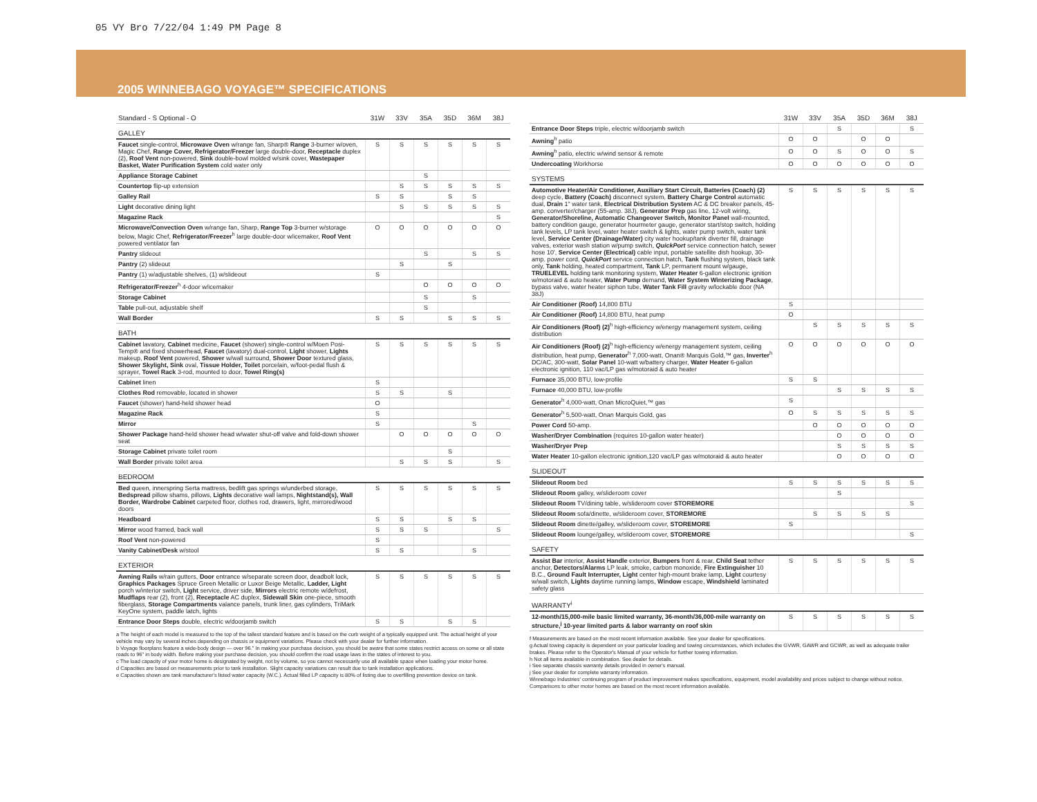05 VY Bro 7/22/04 1:49 PM Page 8
2005 WINNEBAGO VOYAGE™ SPECIFICATIONS
| Standard - S Optional - O | 31W | 33V | 35A | 35D | 36M | 38J |
| --- | --- | --- | --- | --- | --- | --- |
| GALLEY | | | | | | |
| Faucet single-control, Microwave Oven w/range fan, Sharp® Range 3-burner w/oven, Magic Chef, Range Cover, Refrigerator/Freezer large double-door, Receptacle duplex (2), Roof Vent non-powered, Sink double-bowl molded w/sink cover, Wastepaper Basket, Water Purification System cold water only | S | S | S | S | S | S |
| Appliance Storage Cabinet | | | S | | | |
| Countertop flip-up extension | | S | S | S | S | S |
| Galley Rail | S | S | | S | S | |
| Light decorative dining light | | S | S | S | S | S |
| Magazine Rack | | | | | | S |
| Microwave/Convection Oven w/range fan, Sharp, Range Top 3-burner w/storage below, Magic Chef, Refrigerator/Freezer<sup>h</sup> large double-door w/icemaker, Roof Vent powered ventilator fan | O | O | O | O | O | O |
| Pantry slideout | | | S | | S | S |
| Pantry (2) slideout | | S | | S | | |
| Pantry (1) w/adjustable shelves, (1) w/slideout | S | | | | | |
| Refrigerator/Freezer<sup>h</sup> 4-door w/icemaker | | | O | O | O | O |
| Storage Cabinet | | | S | | S | |
| Table pull-out, adjustable shelf | | | S | | | |
| Wall Border | S | S | | S | S | S |
| BATH | | | | | | |
| Cabinet lavatory, Cabinet medicine, Faucet (shower) single-control w/Moen Posi-Temp® and fixed showerhead, Faucet (lavatory) dual-control, Light shower, Lights makeup, Roof Vent powered, Shower w/wall surround, Shower Door textured glass, Shower Skylight, Sink oval, Tissue Holder, Toilet porcelain, w/foot-pedal flush & sprayer, Towel Rack 3-rod, mounted to door, Towel Ring(s) | S | S | S | S | S | S |
| Cabinet linen | S | | | | | |
| Clothes Rod removable, located in shower | S | S | | S | | |
| Faucet (shower) hand-held shower head | O | | | | | |
| Magazine Rack | S | | | | | |
| Mirror | S | | | | S | |
| Shower Package hand-held shower head w/water shut-off valve and fold-down shower seat | | O | O | O | O | O |
| Storage Cabinet private toilet room | | | | S | | |
| Wall Border private toilet area | | S | S | S | | S |
| BEDROOM | | | | | | |
| Bed queen, innerspring Serta mattress, bedlift gas springs w/underbed storage, Bedspread pillow shams, pillows, Lights decorative wall lamps, Nightstand(s), Wall Border, Wardrobe Cabinet carpeted floor, clothes rod, drawers, light, mirrored/wood doors | S | S | S | S | S | S |
| Headboard | S | S | | S | S | |
| Mirror wood framed, back wall | S | S | S | | | S |
| Roof Vent non-powered | S | | | | | |
| Vanity Cabinet/Desk w/stool | S | S | | | S | |
| EXTERIOR | | | | | | |
| Awning Rails w/rain gutters, Door entrance w/separate screen door, deadbolt lock, Graphics Packages Spruce Green Metallic or Luxor Beige Metallic, Ladder, Light porch w/interior switch, Light service, driver side, Mirrors electric remote w/defrost, Mudflaps rear (2), front (2), Receptacle AC duplex, Sidewall Skin one-piece, smooth fiberglass, Storage Compartments valance panels, trunk liner, gas cylinders, TriMark KeyOne system, paddle latch, lights | S | S | S | S | S | S |
| Entrance Door Steps double, electric w/doorjamb switch | S | S | | S | S | |
a The height of each model is measured to the top of the tallest standard feature and is based on the curb weight of a typically equipped unit. The actual height of your vehicle may vary by several inches depending on chassis or equipment variations. Please check with your dealer for further information.
b Voyage floorplans feature a wide-body design — over 96." In making your purchase decision, you should be aware that some states restrict access on some or all state roads to 96" in body width. Before making your purchase decision, you should confirm the road usage laws in the states of interest to you.
c The load capacity of your motor home is designated by weight, not by volume, so you cannot necessarily use all available space when loading your motor home.
d Capacities are based on measurements prior to tank installation. Slight capacity variations can result due to tank installation applications.
e Capacities shown are tank manufacturer's listed water capacity (W.C.). Actual filled LP capacity is 80% of listing due to overfilling prevention device on tank.
| | 31W | 33V | 35A | 35D | 36M | 38J |
| --- | --- | --- | --- | --- | --- | --- |
| Entrance Door Steps triple, electric w/doorjamb switch | | | S | | | S |
| Awning<sup>h</sup> patio | O | O | | O | O | |
| Awning<sup>h</sup> patio, electric w/wind sensor & remote | O | O | S | O | O | S |
| Undercoating Workhorse | O | O | O | O | O | O |
| SYSTEMS | | | | | | |
| Automotive Heater/Air Conditioner, Auxiliary Start Circuit, Batteries (Coach) (2) deep cycle, Battery (Coach) disconnect system, Battery Charge Control automatic dual, Drain 1" water tank, Electrical Distribution System AC & DC breaker panels, 45-amp. converter/charger (55-amp. 38J), Generator Prep gas line, 12-volt wiring, Generator/Shoreline, Automatic Changeover Switch, Monitor Panel wall-mounted, battery condition gauge, generator hourmeter gauge, generator start/stop switch, holding tank levels, LP tank level, water heater switch & lights, water pump switch, water tank level, Service Center (Drainage/Water) city water hookup/tank diverter fill, drainage valves, exterior wash station w/pump switch, QuickPort service connection hatch, sewer hose 10', Service Center (Electrical) cable input, portable satellite dish hookup, 30-amp. power cord, QuickPort service connection hatch, Tank flushing system, black tank only, Tank holding, heated compartment, Tank LP, permanent mount w/gauge, TRUELEVEL holding tank monitoring system, Water Heater 6-gallon electronic ignition w/motoraid & auto heater, Water Pump demand, Water System Winterizing Package , bypass valve, water heater siphon tube, Water Tank Fill gravity w/lockable door (NA 38J) | S | S | S | S | S | S |
| Air Conditioner (Roof) 14,800 BTU | S | | | | | |
| Air Conditioner (Roof) 14,800 BTU, heat pump | O | | | | | |
| Air Conditioners (Roof) (2)<sup>h</sup> high-efficiency w/energy management system, ceiling distribution | | S | S | S | S | S |
| Air Conditioners (Roof) (2)<sup>h</sup> high-efficiency w/energy management system, ceiling distribution, heat pump, Generator<sup>h</sup> 7,000-watt, Onan® Marquis Gold,™ gas, Inverter<sup>h</sup> DC/AC, 300-watt, Solar Panel 10-watt w/battery charger, Water Heater 6-gallon electronic ignition, 110 vac/LP gas w/motoraid & auto heater | O | O | O | O | O | O |
| Furnace 35,000 BTU, low-profile | S | S | | | | |
| Furnace 40,000 BTU, low-profile | | | S | S | S | S |
| Generator<sup>h</sup> 4,000-watt, Onan MicroQuiet,™ gas | S | | | | | |
| Generator<sup>h</sup> 5,500-watt, Onan Marquis Gold, gas | O | S | S | S | S | S |
| Power Cord 50-amp. | | O | O | O | O | O |
| Washer/Dryer Combination (requires 10-gallon water heater) | | | O | O | O | O |
| Washer/Dryer Prep | | | S | S | S | S |
| Water Heater 10-gallon electronic ignition,120 vac/LP gas w/motoraid & auto heater | | | O | O | O | O |
| SLIDEOUT | | | | | | |
| Slideout Room bed | S | S | S | S | S | S |
| Slideout Room galley, w/slideroom cover | | | S | | | |
| Slideout Room TV/dining table, w/slideroom cover STOREMORE | | | | | | S |
| Slideout Room sofa/dinette, w/slideroom cover, STOREMORE | | S | S | S | S | |
| Slideout Room dinette/galley, w/slideroom cover, STOREMORE | S | | | | | |
| Slideout Room lounge/galley, w/slideroom cover, STOREMORE | | | | | | S |
| SAFETY | | | | | | |
| Assist Bar interior, Assist Handle exterior, Bumpers front & rear, Child Seat tether anchor, Detectors/Alarms LP leak, smoke, carbon monoxide, Fire Extinguisher 10 B.C., Ground Fault Interrupter, Light center high-mount brake lamp, Light courtesy w/wall switch, Lights daytime running lamps, Window escape, Windshield laminated safety glass | S | S | S | S | S | S |
| WARRANTY<sup>i</sup> | | | | | | |
| 12-month/15,000-mile basic limited warranty, 36-month/36,000-mile warranty on structure,<sup>j</sup> 10-year limited parts & labor warranty on roof skin | S | S | S | S | S | S |
f Measurements are based on the most recent information available. See your dealer for specifications.
g Actual towing capacity is dependent on your particular loading and towing circumstances, which includes the GVWR, GAWR and GCWR, as well as adequate trailer brakes. Please refer to the Operator's Manual of your vehicle for further towing information.
h Not all items available in combination. See dealer for details.
i See separate chassis warranty details provided in owner's manual.
j See your dealer for complete warranty information.
Winnebago Industries' continuing program of product improvement makes specifications, equipment, model availability and prices subject to change without notice. Comparisons to other motor homes are based on the most recent information available.